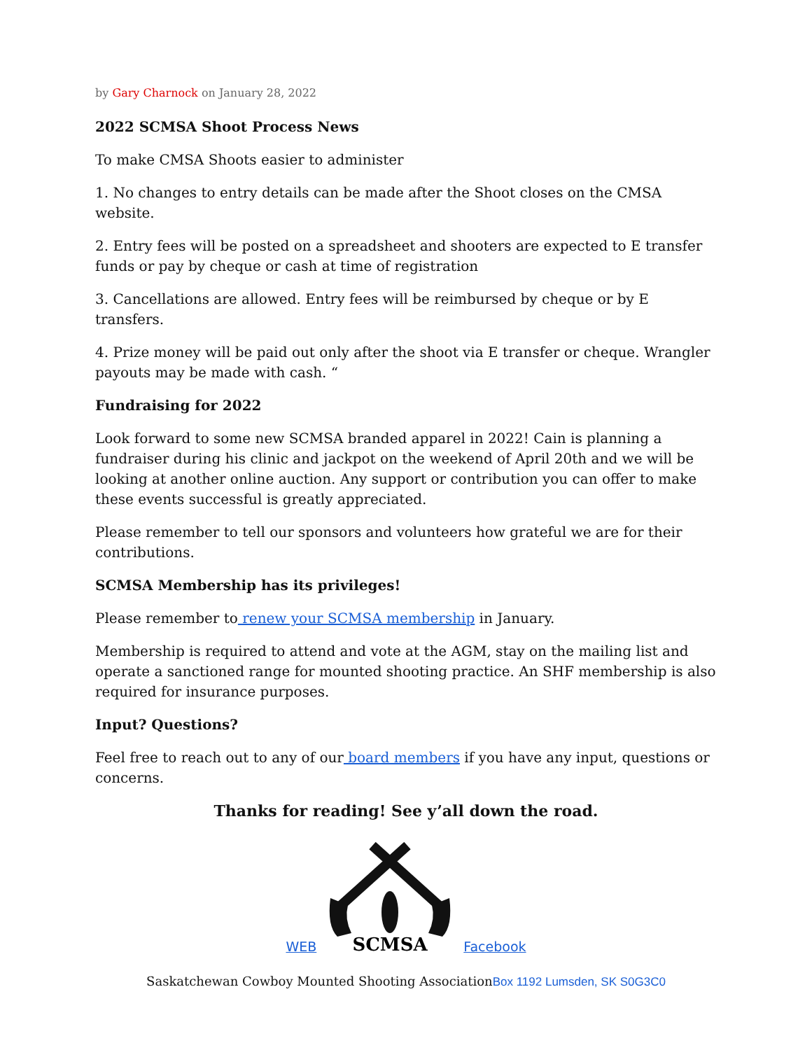by Gary Charnock on January 28, 2022
2022 SCMSA Shoot Process News
To make CMSA Shoots easier to administer
1. No changes to entry details can be made after the Shoot closes on the CMSA website.
2. Entry fees will be posted on a spreadsheet and shooters are expected to E transfer funds or pay by cheque or cash at time of registration
3. Cancellations are allowed. Entry fees will be reimbursed by cheque or by E transfers.
4. Prize money will be paid out only after the shoot via E transfer or cheque. Wrangler payouts may be made with cash. “
Fundraising for 2022
Look forward to some new SCMSA branded apparel in 2022! Cain is planning a fundraiser during his clinic and jackpot on the weekend of April 20th and we will be looking at another online auction. Any support or contribution you can offer to make these events successful is greatly appreciated.
Please remember to tell our sponsors and volunteers how grateful we are for their contributions.
SCMSA Membership has its privileges!
Please remember to renew your SCMSA membership in January.
Membership is required to attend and vote at the AGM, stay on the mailing list and operate a sanctioned range for mounted shooting practice. An SHF membership is also required for insurance purposes.
Input? Questions?
Feel free to reach out to any of our board members if you have any input, questions or concerns.
Thanks for reading! See y’all down the road.
WEB
SCMSA
Facebook
Saskatchewan Cowboy Mounted Shooting AssociationBox 1192 Lumsden, SK S0G3C0